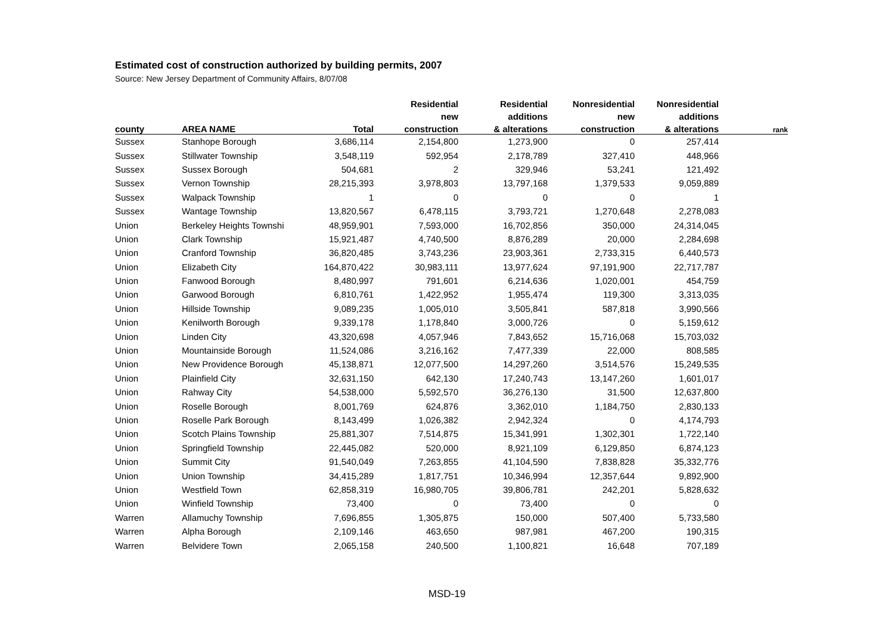Estimated cost of construction authorized by building permits, 2007
Source: New Jersey Department of Community Affairs, 8/07/08
| | | | Residential | Residential | Nonresidential | Nonresidential | |
| --- | --- | --- | --- | --- | --- | --- | --- |
| | | | new | additions | new | additions | |
| county | AREA NAME | Total | construction | & alterations | construction | & alterations | rank |
| Sussex | Stanhope Borough | 3,686,114 | 2,154,800 | 1,273,900 | 0 | 257,414 | |
| Sussex | Stillwater Township | 3,548,119 | 592,954 | 2,178,789 | 327,410 | 448,966 | |
| Sussex | Sussex Borough | 504,681 | 2 | 329,946 | 53,241 | 121,492 | |
| Sussex | Vernon Township | 28,215,393 | 3,978,803 | 13,797,168 | 1,379,533 | 9,059,889 | |
| Sussex | Walpack Township | 1 | 0 | 0 | 0 | 1 | |
| Sussex | Wantage Township | 13,820,567 | 6,478,115 | 3,793,721 | 1,270,648 | 2,278,083 | |
| Union | Berkeley Heights Townshi | 48,959,901 | 7,593,000 | 16,702,856 | 350,000 | 24,314,045 | |
| Union | Clark Township | 15,921,487 | 4,740,500 | 8,876,289 | 20,000 | 2,284,698 | |
| Union | Cranford Township | 36,820,485 | 3,743,236 | 23,903,361 | 2,733,315 | 6,440,573 | |
| Union | Elizabeth City | 164,870,422 | 30,983,111 | 13,977,624 | 97,191,900 | 22,717,787 | |
| Union | Fanwood Borough | 8,480,997 | 791,601 | 6,214,636 | 1,020,001 | 454,759 | |
| Union | Garwood Borough | 6,810,761 | 1,422,952 | 1,955,474 | 119,300 | 3,313,035 | |
| Union | Hillside Township | 9,089,235 | 1,005,010 | 3,505,841 | 587,818 | 3,990,566 | |
| Union | Kenilworth Borough | 9,339,178 | 1,178,840 | 3,000,726 | 0 | 5,159,612 | |
| Union | Linden City | 43,320,698 | 4,057,946 | 7,843,652 | 15,716,068 | 15,703,032 | |
| Union | Mountainside Borough | 11,524,086 | 3,216,162 | 7,477,339 | 22,000 | 808,585 | |
| Union | New Providence Borough | 45,138,871 | 12,077,500 | 14,297,260 | 3,514,576 | 15,249,535 | |
| Union | Plainfield City | 32,631,150 | 642,130 | 17,240,743 | 13,147,260 | 1,601,017 | |
| Union | Rahway City | 54,538,000 | 5,592,570 | 36,276,130 | 31,500 | 12,637,800 | |
| Union | Roselle Borough | 8,001,769 | 624,876 | 3,362,010 | 1,184,750 | 2,830,133 | |
| Union | Roselle Park Borough | 8,143,499 | 1,026,382 | 2,942,324 | 0 | 4,174,793 | |
| Union | Scotch Plains Township | 25,881,307 | 7,514,875 | 15,341,991 | 1,302,301 | 1,722,140 | |
| Union | Springfield Township | 22,445,082 | 520,000 | 8,921,109 | 6,129,850 | 6,874,123 | |
| Union | Summit City | 91,540,049 | 7,263,855 | 41,104,590 | 7,838,828 | 35,332,776 | |
| Union | Union Township | 34,415,289 | 1,817,751 | 10,346,994 | 12,357,644 | 9,892,900 | |
| Union | Westfield Town | 62,858,319 | 16,980,705 | 39,806,781 | 242,201 | 5,828,632 | |
| Union | Winfield Township | 73,400 | 0 | 73,400 | 0 | 0 | |
| Warren | Allamuchy Township | 7,696,855 | 1,305,875 | 150,000 | 507,400 | 5,733,580 | |
| Warren | Alpha Borough | 2,109,146 | 463,650 | 987,981 | 467,200 | 190,315 | |
| Warren | Belvidere Town | 2,065,158 | 240,500 | 1,100,821 | 16,648 | 707,189 | |
MSD-19